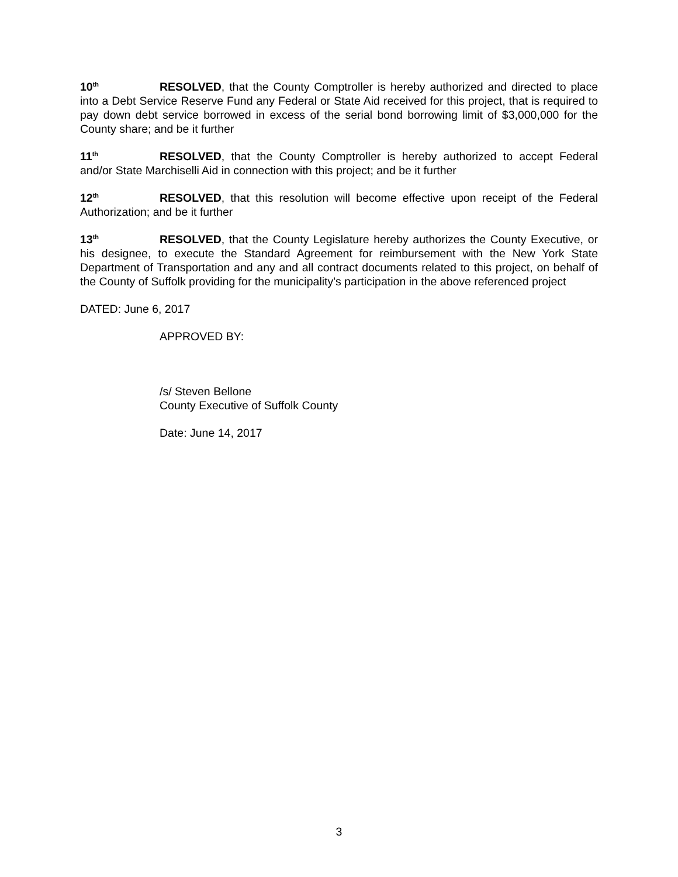10<sup>th</sup> RESOLVED, that the County Comptroller is hereby authorized and directed to place into a Debt Service Reserve Fund any Federal or State Aid received for this project, that is required to pay down debt service borrowed in excess of the serial bond borrowing limit of $3,000,000 for the County share; and be it further
11<sup>th</sup> RESOLVED, that the County Comptroller is hereby authorized to accept Federal and/or State Marchiselli Aid in connection with this project; and be it further
12<sup>th</sup> RESOLVED, that this resolution will become effective upon receipt of the Federal Authorization; and be it further
13<sup>th</sup> RESOLVED, that the County Legislature hereby authorizes the County Executive, or his designee, to execute the Standard Agreement for reimbursement with the New York State Department of Transportation and any and all contract documents related to this project, on behalf of the County of Suffolk providing for the municipality's participation in the above referenced project
DATED: June 6, 2017
APPROVED BY:
/s/ Steven Bellone
County Executive of Suffolk County
Date: June 14, 2017
3